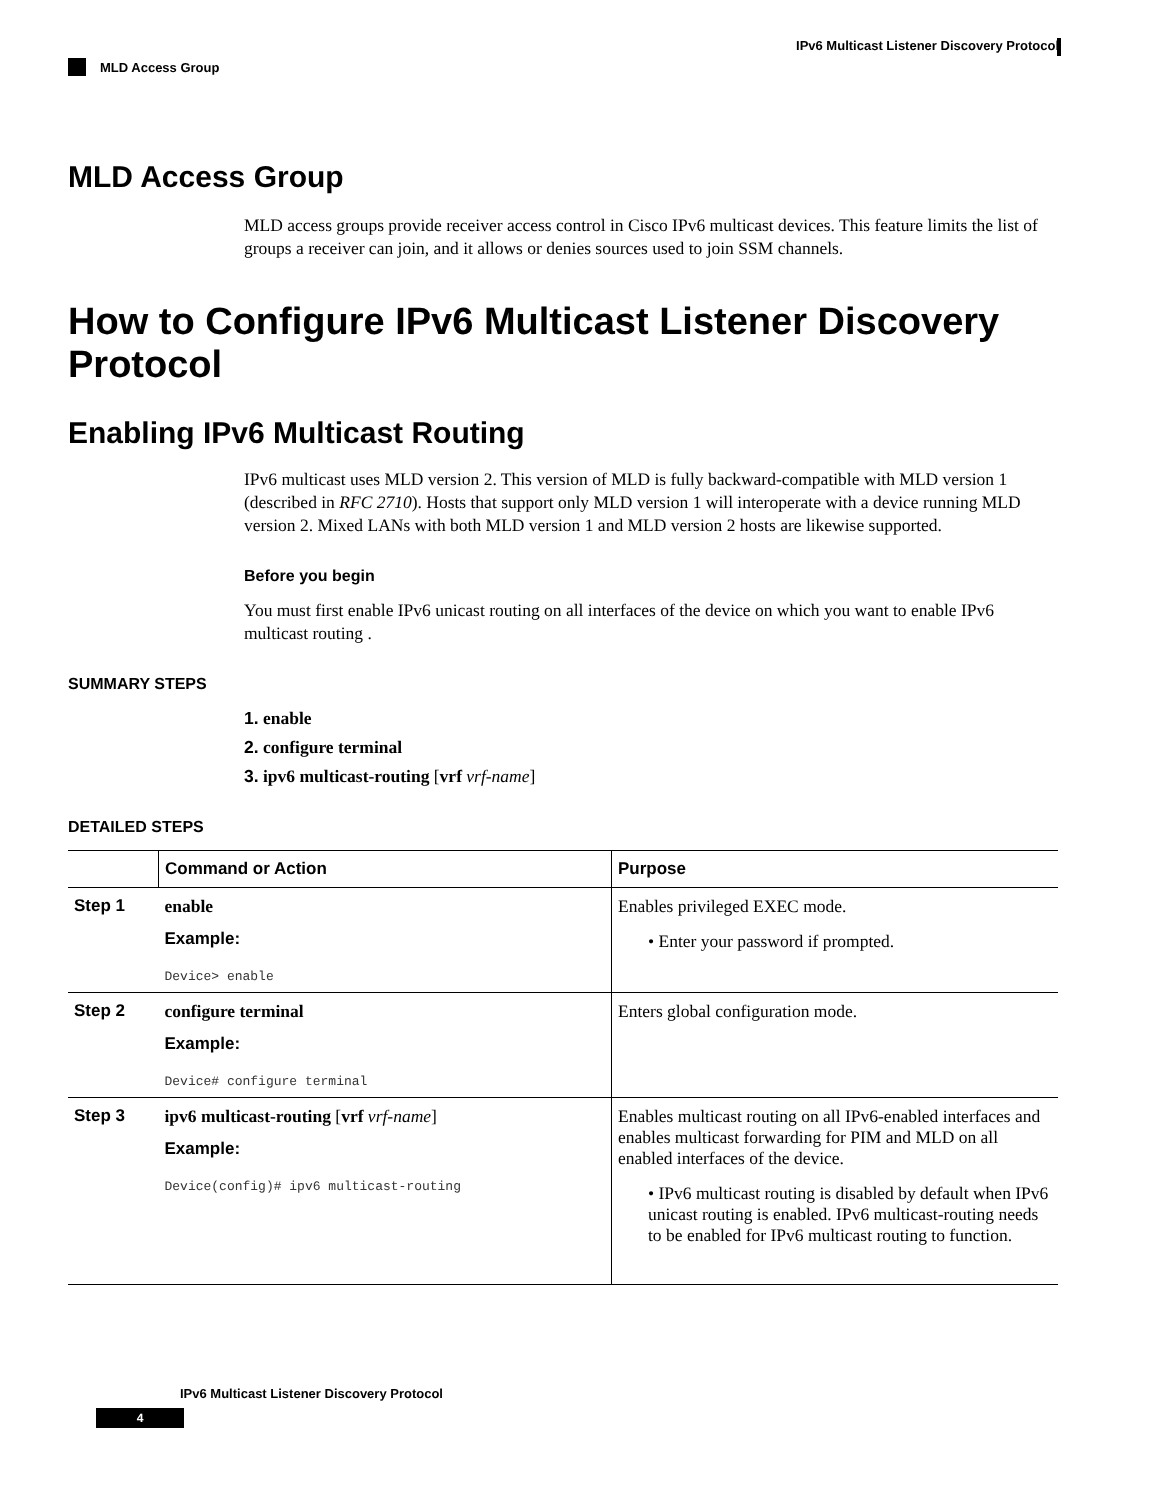IPv6 Multicast Listener Discovery Protocol
MLD Access Group
MLD Access Group
MLD access groups provide receiver access control in Cisco IPv6 multicast devices. This feature limits the list of groups a receiver can join, and it allows or denies sources used to join SSM channels.
How to Configure IPv6 Multicast Listener Discovery Protocol
Enabling IPv6 Multicast Routing
IPv6 multicast uses MLD version 2. This version of MLD is fully backward-compatible with MLD version 1 (described in RFC 2710). Hosts that support only MLD version 1 will interoperate with a device running MLD version 2. Mixed LANs with both MLD version 1 and MLD version 2 hosts are likewise supported.
Before you begin
You must first enable IPv6 unicast routing on all interfaces of the device on which you want to enable IPv6 multicast routing .
SUMMARY STEPS
1. enable
2. configure terminal
3. ipv6 multicast-routing [vrf vrf-name]
DETAILED STEPS
| | Command or Action | Purpose |
| --- | --- | --- |
| Step 1 | enable Example: Device> enable | Enables privileged EXEC mode. • Enter your password if prompted. |
| Step 2 | configure terminal Example: Device# configure terminal | Enters global configuration mode. |
| Step 3 | ipv6 multicast-routing [ vrf vrf-name ] Example: Device(config)# ipv6 multicast-routing | Enables multicast routing on all IPv6-enabled interfaces and enables multicast forwarding for PIM and MLD on all enabled interfaces of the device. • IPv6 multicast routing is disabled by default when IPv6 unicast routing is enabled. IPv6 multicast-routing needs to be enabled for IPv6 multicast routing to function. |
IPv6 Multicast Listener Discovery Protocol
4